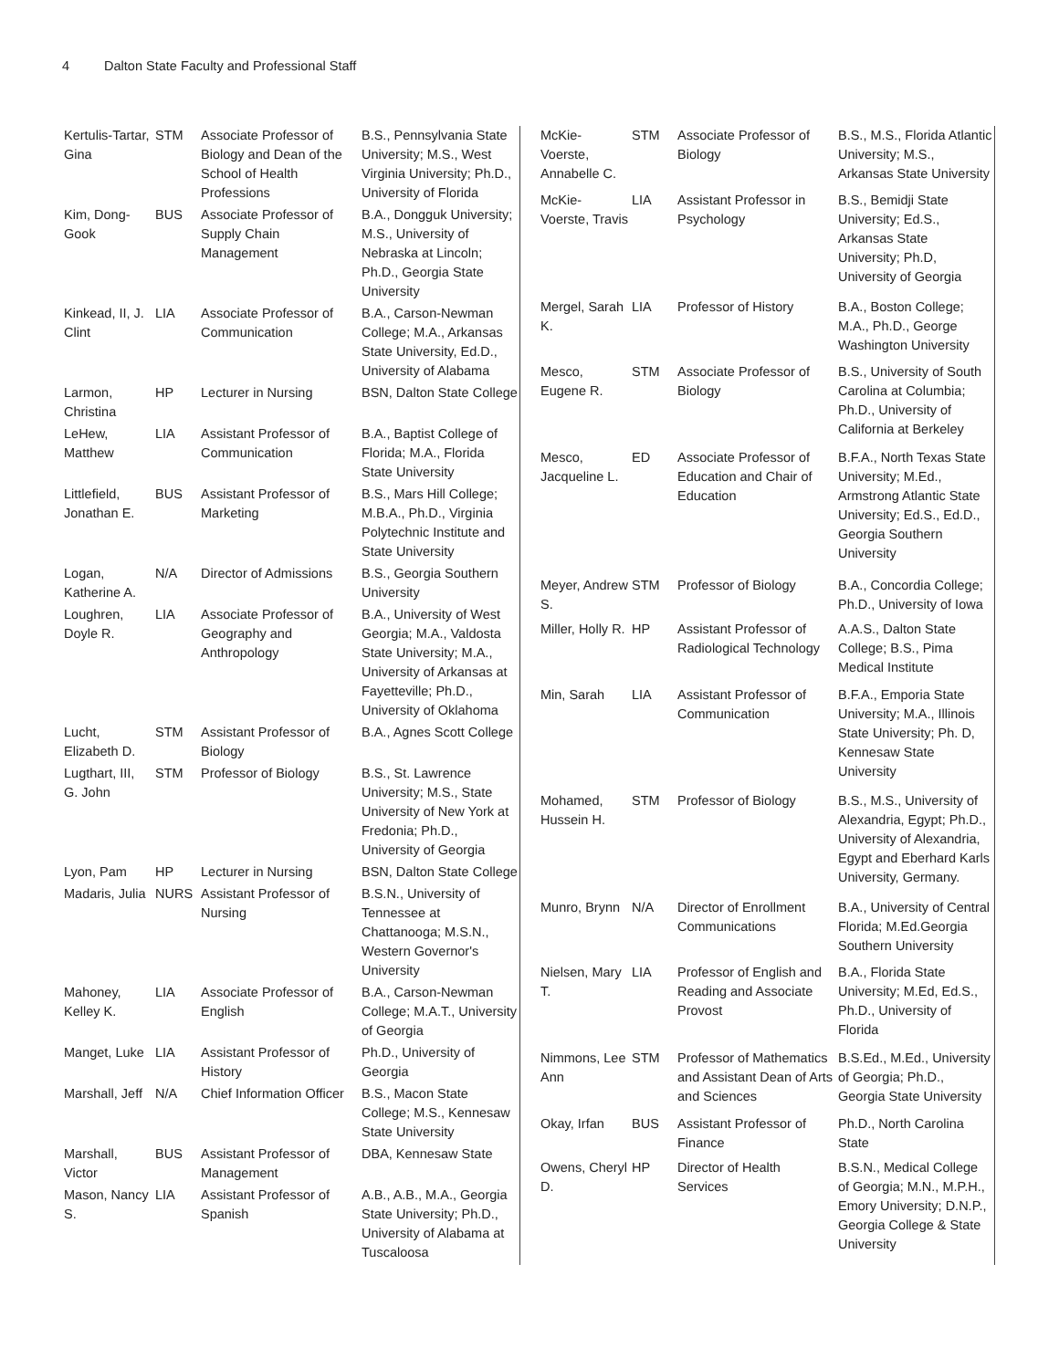4 Dalton State Faculty and Professional Staff
| Kertulis-Tartar, Gina | STM | Associate Professor of Biology and Dean of the School of Health Professions | B.S., Pennsylvania State University; M.S., West Virginia University; Ph.D., University of Florida |
| Kim, Dong-Gook | BUS | Associate Professor of Supply Chain Management | B.A., Dongguk University; M.S., University of Nebraska at Lincoln; Ph.D., Georgia State University |
| Kinkead, II, J. Clint | LIA | Associate Professor of Communication | B.A., Carson-Newman College; M.A., Arkansas State University, Ed.D., University of Alabama |
| Larmon, Christina | HP | Lecturer in Nursing | BSN, Dalton State College |
| LeHew, Matthew | LIA | Assistant Professor of Communication | B.A., Baptist College of Florida; M.A., Florida State University |
| Littlefield, Jonathan E. | BUS | Assistant Professor of Marketing | B.S., Mars Hill College; M.B.A., Ph.D., Virginia Polytechnic Institute and State University |
| Logan, Katherine A. | N/A | Director of Admissions | B.S., Georgia Southern University |
| Loughren, Doyle R. | LIA | Associate Professor of Geography and Anthropology | B.A., University of West Georgia; M.A., Valdosta State University; M.A., University of Arkansas at Fayetteville; Ph.D., University of Oklahoma |
| Lucht, Elizabeth D. | STM | Assistant Professor of Biology | B.A., Agnes Scott College |
| Lugthart, III, G. John | STM | Professor of Biology | B.S., St. Lawrence University; M.S., State University of New York at Fredonia; Ph.D., University of Georgia |
| Lyon, Pam | HP | Lecturer in Nursing | BSN, Dalton State College |
| Madaris, Julia | NURS | Assistant Professor of Nursing | B.S.N., University of Tennessee at Chattanooga; M.S.N., Western Governor's University |
| Mahoney, Kelley K. | LIA | Associate Professor of English | B.A., Carson-Newman College; M.A.T., University of Georgia |
| Manget, Luke | LIA | Assistant Professor of History | Ph.D., University of Georgia |
| Marshall, Jeff | N/A | Chief Information Officer | B.S., Macon State College; M.S., Kennesaw State University |
| Marshall, Victor | BUS | Assistant Professor of Management | DBA, Kennesaw State |
| Mason, Nancy S. | LIA | Assistant Professor of Spanish | A.B., A.B., M.A., Georgia State University; Ph.D., University of Alabama at Tuscaloosa |
| McKie-Voerste, Annabelle C. | STM | Associate Professor of Biology | B.S., M.S., Florida Atlantic University; M.S., Arkansas State University |
| McKie-Voerste, Travis | LIA | Assistant Professor in Psychology | B.S., Bemidji State University; Ed.S., Arkansas State University; Ph.D, University of Georgia |
| Mergel, Sarah K. | LIA | Professor of History | B.A., Boston College; M.A., Ph.D., George Washington University |
| Mesco, Eugene R. | STM | Associate Professor of Biology | B.S., University of South Carolina at Columbia; Ph.D., University of California at Berkeley |
| Mesco, Jacqueline L. | ED | Associate Professor of Education and Chair of Education | B.F.A., North Texas State University; M.Ed., Armstrong Atlantic State University; Ed.S., Ed.D., Georgia Southern University |
| Meyer, Andrew S. | STM | Professor of Biology | B.A., Concordia College; Ph.D., University of Iowa |
| Miller, Holly R. | HP | Assistant Professor of Radiological Technology | A.A.S., Dalton State College; B.S., Pima Medical Institute |
| Min, Sarah | LIA | Assistant Professor of Communication | B.F.A., Emporia State University; M.A., Illinois State University; Ph. D, Kennesaw State University |
| Mohamed, Hussein H. | STM | Professor of Biology | B.S., M.S., University of Alexandria, Egypt; Ph.D., University of Alexandria, Egypt and Eberhard Karls University, Germany. |
| Munro, Brynn | N/A | Director of Enrollment Communications | B.A., University of Central Florida; M.Ed.Georgia Southern University |
| Nielsen, Mary T. | LIA | Professor of English and Reading and Associate Provost | B.A., Florida State University; M.Ed, Ed.S., Ph.D., University of Florida |
| Nimmons, Lee Ann | STM | Professor of Mathematics and Assistant Dean of Arts and Sciences | B.S.Ed., M.Ed., University of Georgia; Ph.D., Georgia State University |
| Okay, Irfan | BUS | Assistant Professor of Finance | Ph.D., North Carolina State |
| Owens, Cheryl D. | HP | Director of Health Services | B.S.N., Medical College of Georgia; M.N., M.P.H., Emory University; D.N.P., Georgia College & State University |